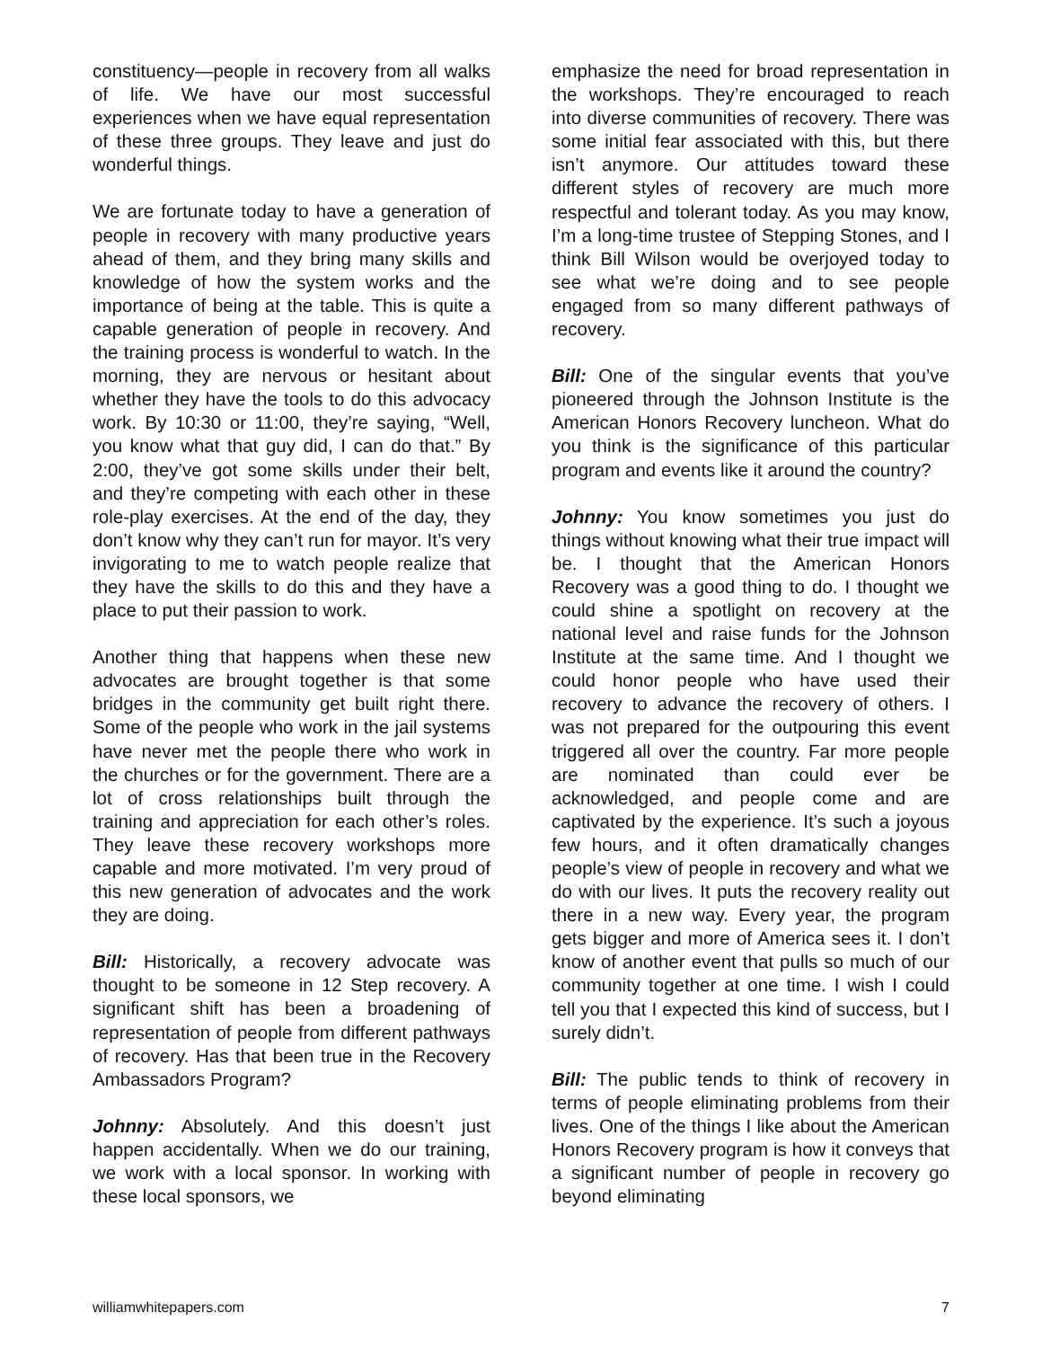constituency—people in recovery from all walks of life. We have our most successful experiences when we have equal representation of these three groups. They leave and just do wonderful things.
We are fortunate today to have a generation of people in recovery with many productive years ahead of them, and they bring many skills and knowledge of how the system works and the importance of being at the table. This is quite a capable generation of people in recovery. And the training process is wonderful to watch. In the morning, they are nervous or hesitant about whether they have the tools to do this advocacy work. By 10:30 or 11:00, they’re saying, “Well, you know what that guy did, I can do that.” By 2:00, they’ve got some skills under their belt, and they’re competing with each other in these role-play exercises. At the end of the day, they don’t know why they can’t run for mayor. It’s very invigorating to me to watch people realize that they have the skills to do this and they have a place to put their passion to work.
Another thing that happens when these new advocates are brought together is that some bridges in the community get built right there. Some of the people who work in the jail systems have never met the people there who work in the churches or for the government. There are a lot of cross relationships built through the training and appreciation for each other’s roles. They leave these recovery workshops more capable and more motivated. I’m very proud of this new generation of advocates and the work they are doing.
Bill: Historically, a recovery advocate was thought to be someone in 12 Step recovery. A significant shift has been a broadening of representation of people from different pathways of recovery. Has that been true in the Recovery Ambassadors Program?
Johnny: Absolutely. And this doesn’t just happen accidentally. When we do our training, we work with a local sponsor. In working with these local sponsors, we
emphasize the need for broad representation in the workshops. They’re encouraged to reach into diverse communities of recovery. There was some initial fear associated with this, but there isn’t anymore. Our attitudes toward these different styles of recovery are much more respectful and tolerant today. As you may know, I’m a long-time trustee of Stepping Stones, and I think Bill Wilson would be overjoyed today to see what we’re doing and to see people engaged from so many different pathways of recovery.
Bill: One of the singular events that you’ve pioneered through the Johnson Institute is the American Honors Recovery luncheon. What do you think is the significance of this particular program and events like it around the country?
Johnny: You know sometimes you just do things without knowing what their true impact will be. I thought that the American Honors Recovery was a good thing to do. I thought we could shine a spotlight on recovery at the national level and raise funds for the Johnson Institute at the same time. And I thought we could honor people who have used their recovery to advance the recovery of others. I was not prepared for the outpouring this event triggered all over the country. Far more people are nominated than could ever be acknowledged, and people come and are captivated by the experience. It’s such a joyous few hours, and it often dramatically changes people’s view of people in recovery and what we do with our lives. It puts the recovery reality out there in a new way. Every year, the program gets bigger and more of America sees it. I don’t know of another event that pulls so much of our community together at one time. I wish I could tell you that I expected this kind of success, but I surely didn’t.
Bill: The public tends to think of recovery in terms of people eliminating problems from their lives. One of the things I like about the American Honors Recovery program is how it conveys that a significant number of people in recovery go beyond eliminating
williamwhitepapers.com 7